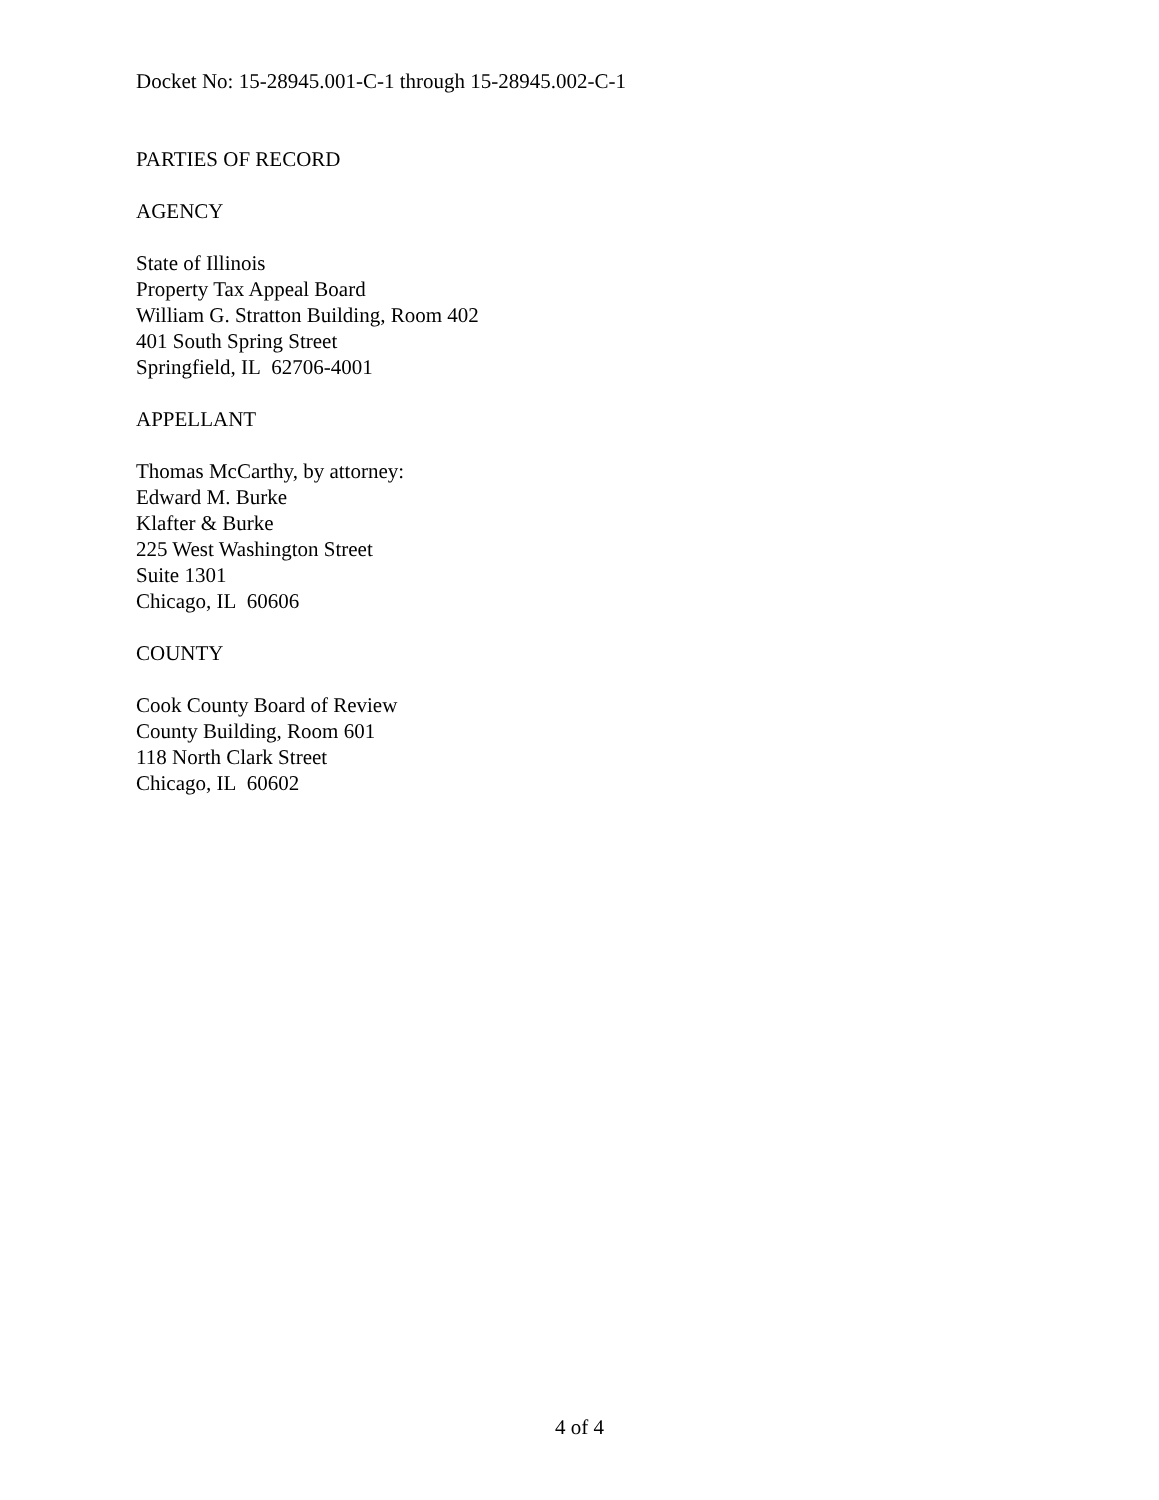Docket No: 15-28945.001-C-1 through 15-28945.002-C-1
PARTIES OF RECORD
AGENCY
State of Illinois
Property Tax Appeal Board
William G. Stratton Building, Room 402
401 South Spring Street
Springfield, IL 62706-4001
APPELLANT
Thomas McCarthy, by attorney:
Edward M. Burke
Klafter & Burke
225 West Washington Street
Suite 1301
Chicago, IL 60606
COUNTY
Cook County Board of Review
County Building, Room 601
118 North Clark Street
Chicago, IL 60602
4 of 4